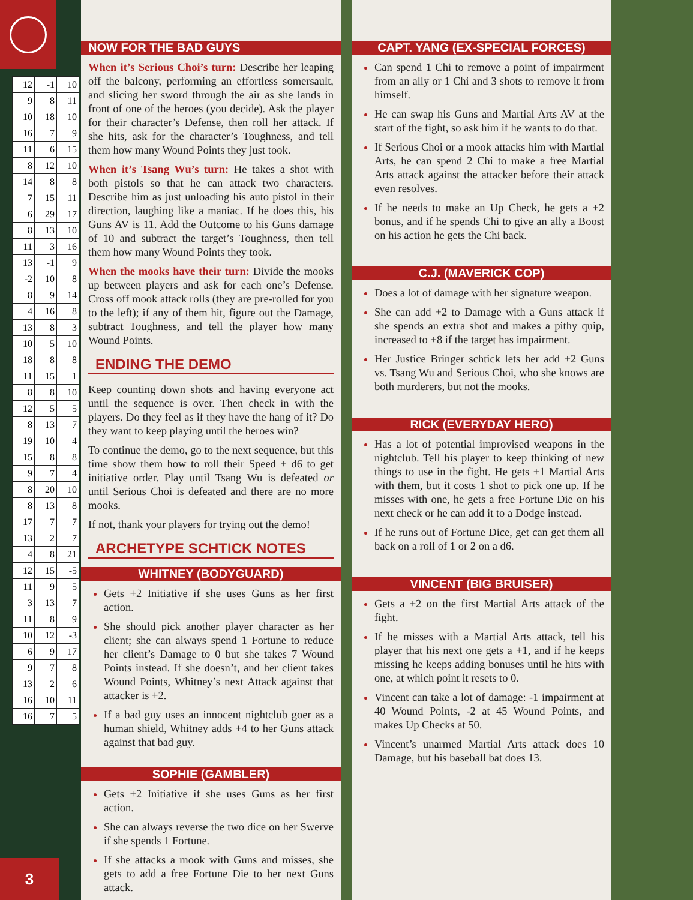| 12 | -1 | 10 |
| 9 | 8 | 11 |
| 10 | 18 | 10 |
| 16 | 7 | 9 |
| 11 | 6 | 15 |
| 8 | 12 | 10 |
| 14 | 8 | 8 |
| 7 | 15 | 11 |
| 6 | 29 | 17 |
| 8 | 13 | 10 |
| 11 | 3 | 16 |
| 13 | -1 | 9 |
| -2 | 10 | 8 |
| 8 | 9 | 14 |
| 4 | 16 | 8 |
| 13 | 8 | 3 |
| 10 | 5 | 10 |
| 18 | 8 | 8 |
| 11 | 15 | 1 |
| 8 | 8 | 10 |
| 12 | 5 | 5 |
| 8 | 13 | 7 |
| 19 | 10 | 4 |
| 15 | 8 | 8 |
| 9 | 7 | 4 |
| 8 | 20 | 10 |
| 8 | 13 | 8 |
| 17 | 7 | 7 |
| 13 | 2 | 7 |
| 4 | 8 | 21 |
| 12 | 15 | -5 |
| 11 | 9 | 5 |
| 3 | 13 | 7 |
| 11 | 8 | 9 |
| 10 | 12 | -3 |
| 6 | 9 | 17 |
| 9 | 7 | 8 |
| 13 | 2 | 6 |
| 16 | 10 | 11 |
| 16 | 7 | 5 |
3
NOW FOR THE BAD GUYS
When it’s Serious Choi’s turn: Describe her leaping off the balcony, performing an effortless somersault, and slicing her sword through the air as she lands in front of one of the heroes (you decide). Ask the player for their character’s Defense, then roll her attack. If she hits, ask for the character’s Toughness, and tell them how many Wound Points they just took.
When it’s Tsang Wu’s turn: He takes a shot with both pistols so that he can attack two characters. Describe him as just unloading his auto pistol in their direction, laughing like a maniac. If he does this, his Guns AV is 11. Add the Outcome to his Guns damage of 10 and subtract the target’s Toughness, then tell them how many Wound Points they took.
When the mooks have their turn: Divide the mooks up between players and ask for each one’s Defense. Cross off mook attack rolls (they are pre-rolled for you to the left); if any of them hit, figure out the Damage, subtract Toughness, and tell the player how many Wound Points.
ENDING THE DEMO
Keep counting down shots and having everyone act until the sequence is over. Then check in with the players. Do they feel as if they have the hang of it? Do they want to keep playing until the heroes win?
To continue the demo, go to the next sequence, but this time show them how to roll their Speed + d6 to get initiative order. Play until Tsang Wu is defeated or until Serious Choi is defeated and there are no more mooks.
If not, thank your players for trying out the demo!
ARCHETYPE SCHTICK NOTES
WHITNEY (BODYGUARD)
Gets +2 Initiative if she uses Guns as her first action.
She should pick another player character as her client; she can always spend 1 Fortune to reduce her client’s Damage to 0 but she takes 7 Wound Points instead. If she doesn’t, and her client takes Wound Points, Whitney’s next Attack against that attacker is +2.
If a bad guy uses an innocent nightclub goer as a human shield, Whitney adds +4 to her Guns attack against that bad guy.
SOPHIE (GAMBLER)
Gets +2 Initiative if she uses Guns as her first action.
She can always reverse the two dice on her Swerve if she spends 1 Fortune.
If she attacks a mook with Guns and misses, she gets to add a free Fortune Die to her next Guns attack.
CAPT. YANG (EX-SPECIAL FORCES)
Can spend 1 Chi to remove a point of impairment from an ally or 1 Chi and 3 shots to remove it from himself.
He can swap his Guns and Martial Arts AV at the start of the fight, so ask him if he wants to do that.
If Serious Choi or a mook attacks him with Martial Arts, he can spend 2 Chi to make a free Martial Arts attack against the attacker before their attack even resolves.
If he needs to make an Up Check, he gets a +2 bonus, and if he spends Chi to give an ally a Boost on his action he gets the Chi back.
C.J. (MAVERICK COP)
Does a lot of damage with her signature weapon.
She can add +2 to Damage with a Guns attack if she spends an extra shot and makes a pithy quip, increased to +8 if the target has impairment.
Her Justice Bringer schtick lets her add +2 Guns vs. Tsang Wu and Serious Choi, who she knows are both murderers, but not the mooks.
RICK (EVERYDAY HERO)
Has a lot of potential improvised weapons in the nightclub. Tell his player to keep thinking of new things to use in the fight. He gets +1 Martial Arts with them, but it costs 1 shot to pick one up. If he misses with one, he gets a free Fortune Die on his next check or he can add it to a Dodge instead.
If he runs out of Fortune Dice, get can get them all back on a roll of 1 or 2 on a d6.
VINCENT (BIG BRUISER)
Gets a +2 on the first Martial Arts attack of the fight.
If he misses with a Martial Arts attack, tell his player that his next one gets a +1, and if he keeps missing he keeps adding bonuses until he hits with one, at which point it resets to 0.
Vincent can take a lot of damage: -1 impairment at 40 Wound Points, -2 at 45 Wound Points, and makes Up Checks at 50.
Vincent’s unarmed Martial Arts attack does 10 Damage, but his baseball bat does 13.